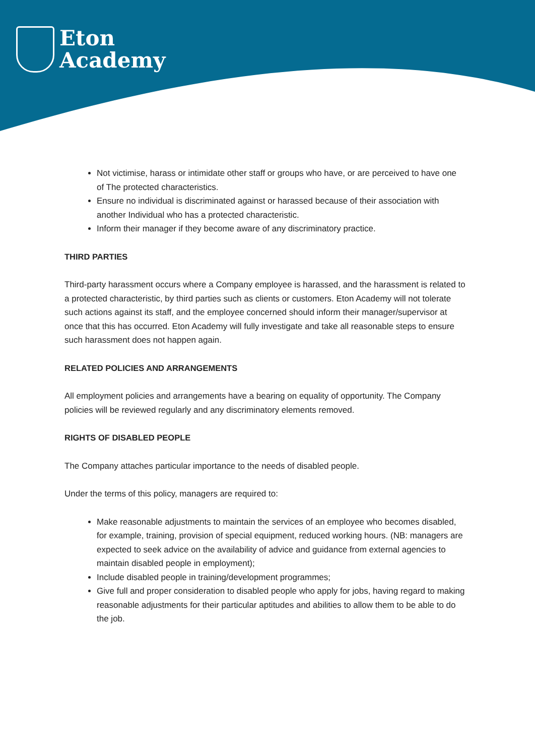Eton
Academy
Not victimise, harass or intimidate other staff or groups who have, or are perceived to have one of The protected characteristics.
Ensure no individual is discriminated against or harassed because of their association with another Individual who has a protected characteristic.
Inform their manager if they become aware of any discriminatory practice.
THIRD PARTIES
Third-party harassment occurs where a Company employee is harassed, and the harassment is related to a protected characteristic, by third parties such as clients or customers. Eton Academy will not tolerate such actions against its staff, and the employee concerned should inform their manager/supervisor at once that this has occurred. Eton Academy will fully investigate and take all reasonable steps to ensure such harassment does not happen again.
RELATED POLICIES AND ARRANGEMENTS
All employment policies and arrangements have a bearing on equality of opportunity. The Company policies will be reviewed regularly and any discriminatory elements removed.
RIGHTS OF DISABLED PEOPLE
The Company attaches particular importance to the needs of disabled people.
Under the terms of this policy, managers are required to:
Make reasonable adjustments to maintain the services of an employee who becomes disabled, for example, training, provision of special equipment, reduced working hours. (NB: managers are expected to seek advice on the availability of advice and guidance from external agencies to maintain disabled people in employment);
Include disabled people in training/development programmes;
Give full and proper consideration to disabled people who apply for jobs, having regard to making reasonable adjustments for their particular aptitudes and abilities to allow them to be able to do the job.